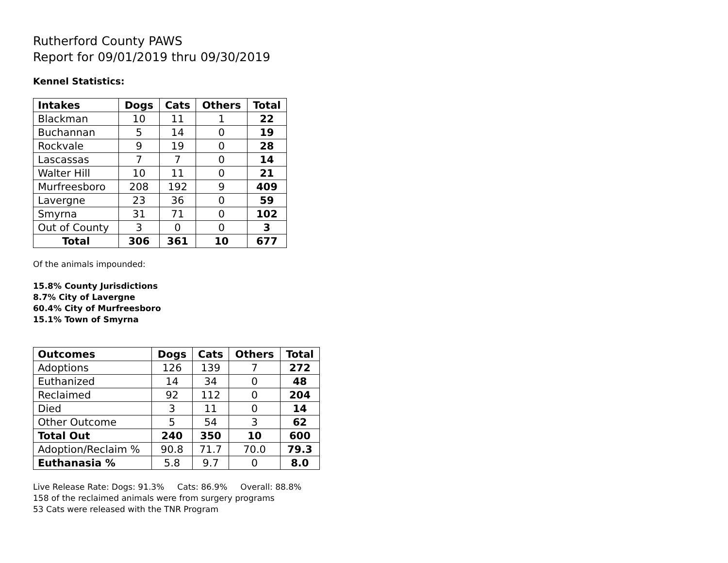Rutherford County PAWS
Report for 09/01/2019 thru 09/30/2019
Kennel Statistics:
| Intakes | Dogs | Cats | Others | Total |
| --- | --- | --- | --- | --- |
| Blackman | 10 | 11 | 1 | 22 |
| Buchannan | 5 | 14 | 0 | 19 |
| Rockvale | 9 | 19 | 0 | 28 |
| Lascassas | 7 | 7 | 0 | 14 |
| Walter Hill | 10 | 11 | 0 | 21 |
| Murfreesboro | 208 | 192 | 9 | 409 |
| Lavergne | 23 | 36 | 0 | 59 |
| Smyrna | 31 | 71 | 0 | 102 |
| Out of County | 3 | 0 | 0 | 3 |
| Total | 306 | 361 | 10 | 677 |
Of the animals impounded:
15.8% County Jurisdictions
8.7% City of Lavergne
60.4% City of Murfreesboro
15.1% Town of Smyrna
| Outcomes | Dogs | Cats | Others | Total |
| --- | --- | --- | --- | --- |
| Adoptions | 126 | 139 | 7 | 272 |
| Euthanized | 14 | 34 | 0 | 48 |
| Reclaimed | 92 | 112 | 0 | 204 |
| Died | 3 | 11 | 0 | 14 |
| Other Outcome | 5 | 54 | 3 | 62 |
| Total Out | 240 | 350 | 10 | 600 |
| Adoption/Reclaim % | 90.8 | 71.7 | 70.0 | 79.3 |
| Euthanasia % | 5.8 | 9.7 | 0 | 8.0 |
Live Release Rate: Dogs: 91.3% Cats: 86.9% Overall: 88.8%
158 of the reclaimed animals were from surgery programs
53 Cats were released with the TNR Program